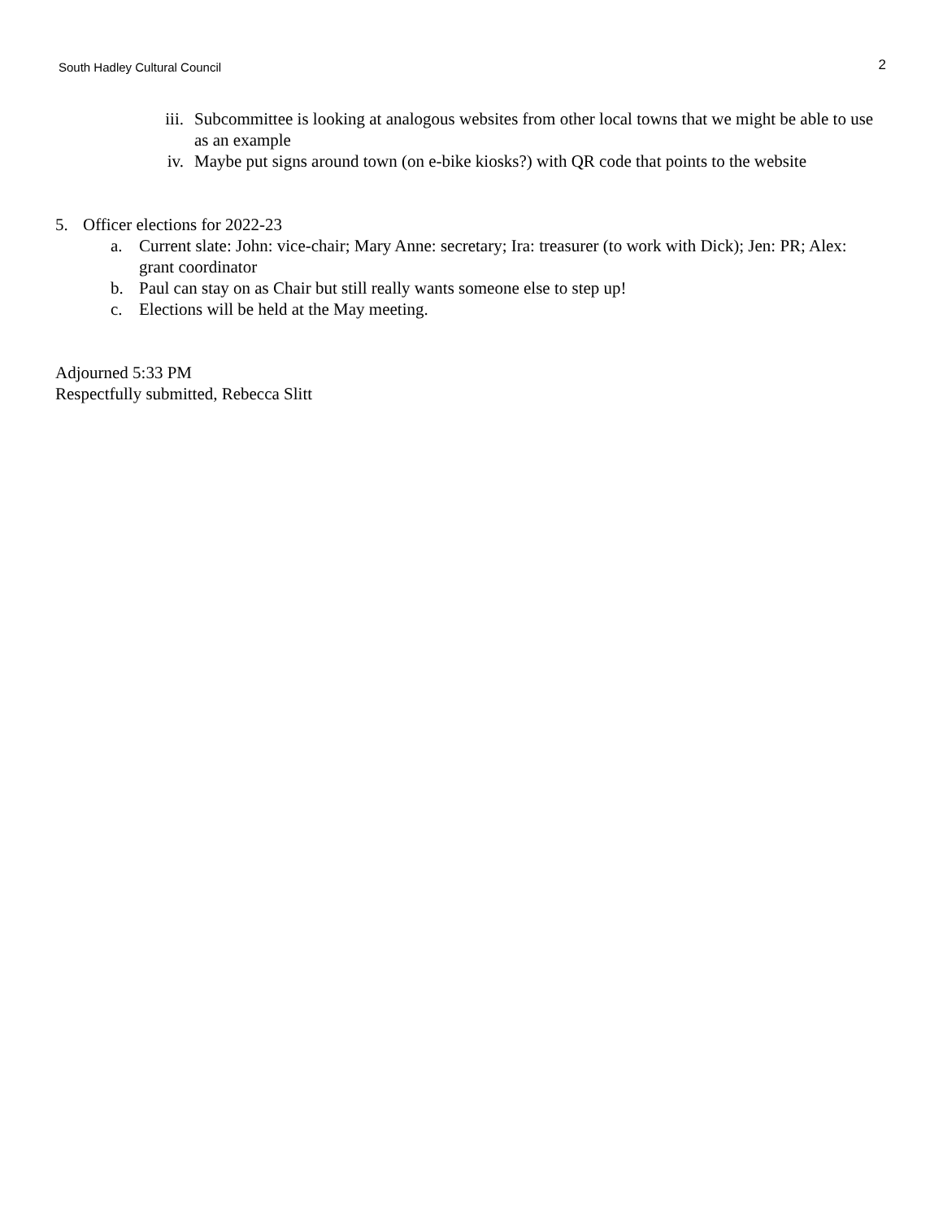South Hadley Cultural Council
2
iii. Subcommittee is looking at analogous websites from other local towns that we might be able to use as an example
iv. Maybe put signs around town (on e-bike kiosks?) with QR code that points to the website
5. Officer elections for 2022-23
a. Current slate: John: vice-chair; Mary Anne: secretary; Ira: treasurer (to work with Dick); Jen: PR; Alex: grant coordinator
b. Paul can stay on as Chair but still really wants someone else to step up!
c. Elections will be held at the May meeting.
Adjourned 5:33 PM
Respectfully submitted, Rebecca Slitt